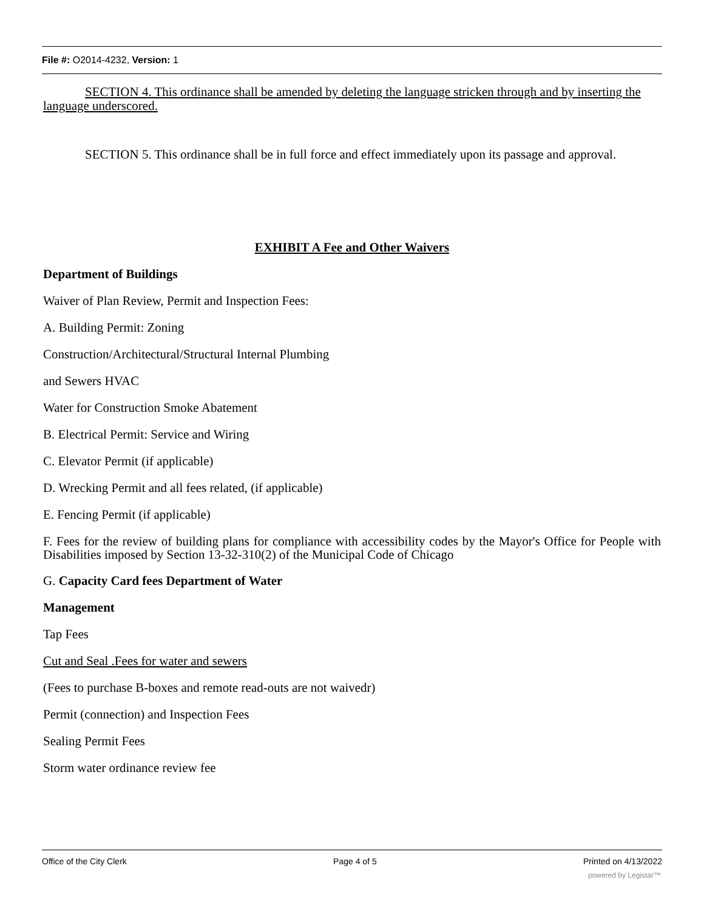File #: O2014-4232, Version: 1
SECTION 4. This ordinance shall be amended by deleting the language stricken through and by inserting the language underscored.
SECTION 5. This ordinance shall be in full force and effect immediately upon its passage and approval.
EXHIBIT A Fee and Other Waivers
Department of Buildings
Waiver of Plan Review, Permit and Inspection Fees:
A. Building Permit: Zoning
Construction/Architectural/Structural Internal Plumbing
and Sewers HVAC
Water for Construction Smoke Abatement
B. Electrical Permit: Service and Wiring
C. Elevator Permit (if applicable)
D. Wrecking Permit and all fees related, (if applicable)
E. Fencing Permit (if applicable)
F. Fees for the review of building plans for compliance with accessibility codes by the Mayor's Office for People with Disabilities imposed by Section 13-32-310(2) of the Municipal Code of Chicago
G. Capacity Card fees Department of Water
Management
Tap Fees
Cut and Seal .Fees for water and sewers
(Fees to purchase B-boxes and remote read-outs are not waivedr)
Permit (connection) and Inspection Fees
Sealing Permit Fees
Storm water ordinance review fee
Office of the City Clerk Page 4 of 5 Printed on 4/13/2022
powered by Legistar™